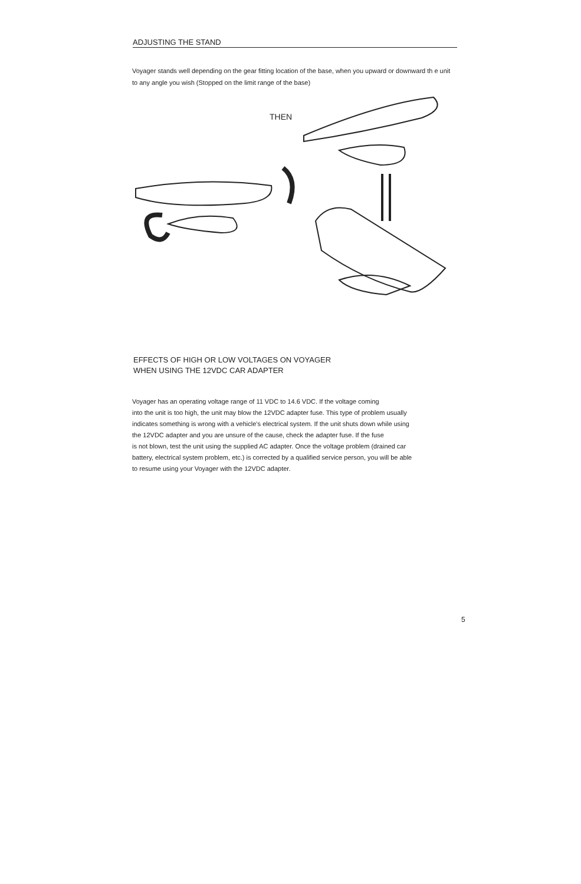ADJUSTING THE STAND
Voyager stands well depending on the gear fitting location of the base, when you upward or downward th e unit to any angle you wish (Stopped on the limit range of the base)
THEN
EFFECTS OF HIGH OR LOW VOLTAGES ON VOYAGER
WHEN USING THE 12VDC CAR ADAPTER
Voyager has an operating voltage range of 11 VDC to 14.6 VDC. If the voltage coming
into the unit is too high, the unit may blow the 12VDC adapter fuse. This type of problem usually
indicates something is wrong with a vehicle’s electrical system. If the unit shuts down while using
the 12VDC adapter and you are unsure of the cause, check the adapter fuse. If the fuse
is not blown, test the unit using the supplied AC adapter. Once the voltage problem (drained car
battery, electrical system problem, etc.) is corrected by a qualified service person, you will be able
to resume using your Voyager with the 12VDC adapter.
5